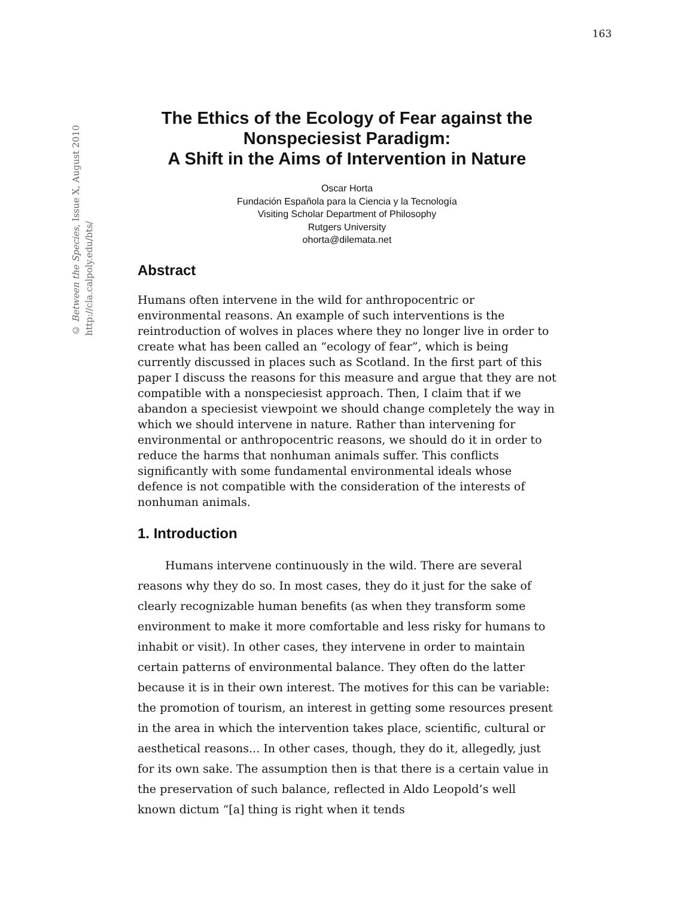163
© Between the Species, Issue X, August 2010
http://cla.calpoly.edu/bts/
The Ethics of the Ecology of Fear against the Nonspeciesist Paradigm:
A Shift in the Aims of Intervention in Nature
Oscar Horta
Fundación Española para la Ciencia y la Tecnología
Visiting Scholar Department of Philosophy
Rutgers University
ohorta@dilemata.net
Abstract
Humans often intervene in the wild for anthropocentric or environmental reasons. An example of such interventions is the reintroduction of wolves in places where they no longer live in order to create what has been called an “ecology of fear”, which is being currently discussed in places such as Scotland. In the first part of this paper I discuss the reasons for this measure and argue that they are not compatible with a nonspeciesist approach. Then, I claim that if we abandon a speciesist viewpoint we should change completely the way in which we should intervene in nature. Rather than intervening for environmental or anthropocentric reasons, we should do it in order to reduce the harms that nonhuman animals suffer. This conflicts significantly with some fundamental environmental ideals whose defence is not compatible with the consideration of the interests of nonhuman animals.
1. Introduction
Humans intervene continuously in the wild. There are several reasons why they do so. In most cases, they do it just for the sake of clearly recognizable human benefits (as when they transform some environment to make it more comfortable and less risky for humans to inhabit or visit). In other cases, they intervene in order to maintain certain patterns of environmental balance. They often do the latter because it is in their own interest. The motives for this can be variable: the promotion of tourism, an interest in getting some resources present in the area in which the intervention takes place, scientific, cultural or aesthetical reasons... In other cases, though, they do it, allegedly, just for its own sake. The assumption then is that there is a certain value in the preservation of such balance, reflected in Aldo Leopold’s well known dictum “[a] thing is right when it tends